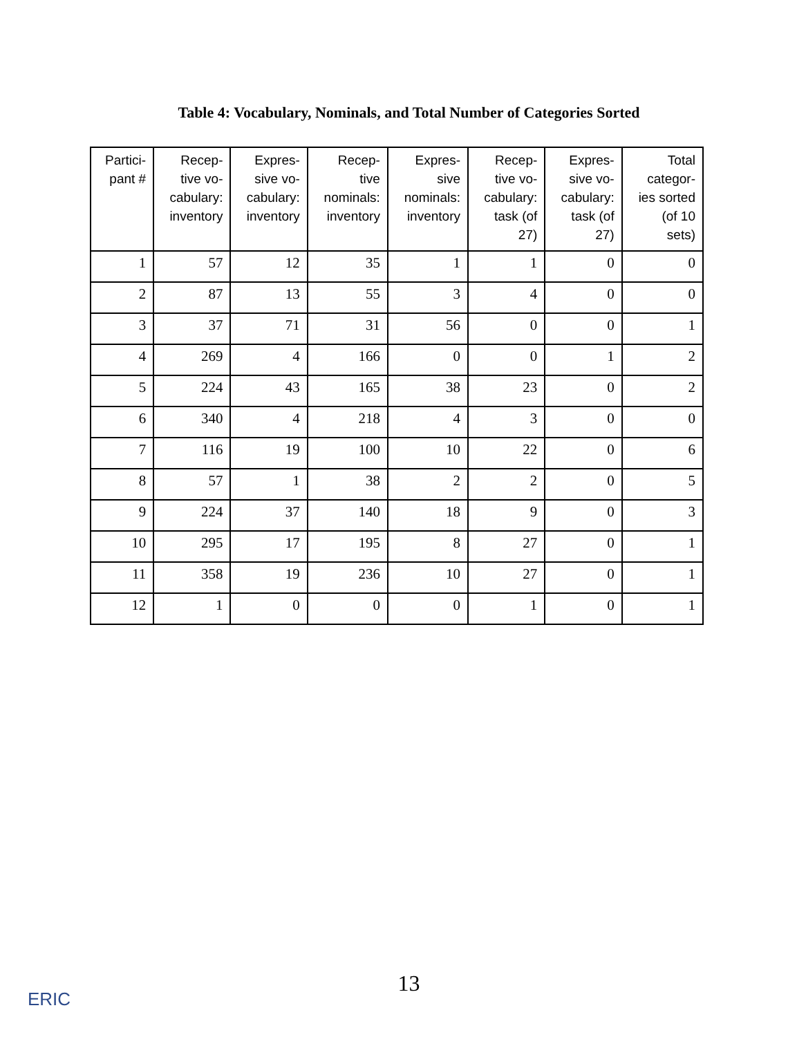Table 4: Vocabulary, Nominals, and Total Number of Categories Sorted
| Partici- pant # | Recep- tive vo- cabulary: inventory | Expres- sive vo- cabulary: inventory | Recep- tive nominals: inventory | Expres- sive nominals: inventory | Recep- tive vo- cabulary: task (of 27) | Expres- sive vo- cabulary: task (of 27) | Total categor- ies sorted (of 10 sets) |
| --- | --- | --- | --- | --- | --- | --- | --- |
| 1 | 57 | 12 | 35 | 1 | 1 | 0 | 0 |
| 2 | 87 | 13 | 55 | 3 | 4 | 0 | 0 |
| 3 | 37 | 71 | 31 | 56 | 0 | 0 | 1 |
| 4 | 269 | 4 | 166 | 0 | 0 | 1 | 2 |
| 5 | 224 | 43 | 165 | 38 | 23 | 0 | 2 |
| 6 | 340 | 4 | 218 | 4 | 3 | 0 | 0 |
| 7 | 116 | 19 | 100 | 10 | 22 | 0 | 6 |
| 8 | 57 | 1 | 38 | 2 | 2 | 0 | 5 |
| 9 | 224 | 37 | 140 | 18 | 9 | 0 | 3 |
| 10 | 295 | 17 | 195 | 8 | 27 | 0 | 1 |
| 11 | 358 | 19 | 236 | 10 | 27 | 0 | 1 |
| 12 | 1 | 0 | 0 | 0 | 1 | 0 | 1 |
13
ERIC